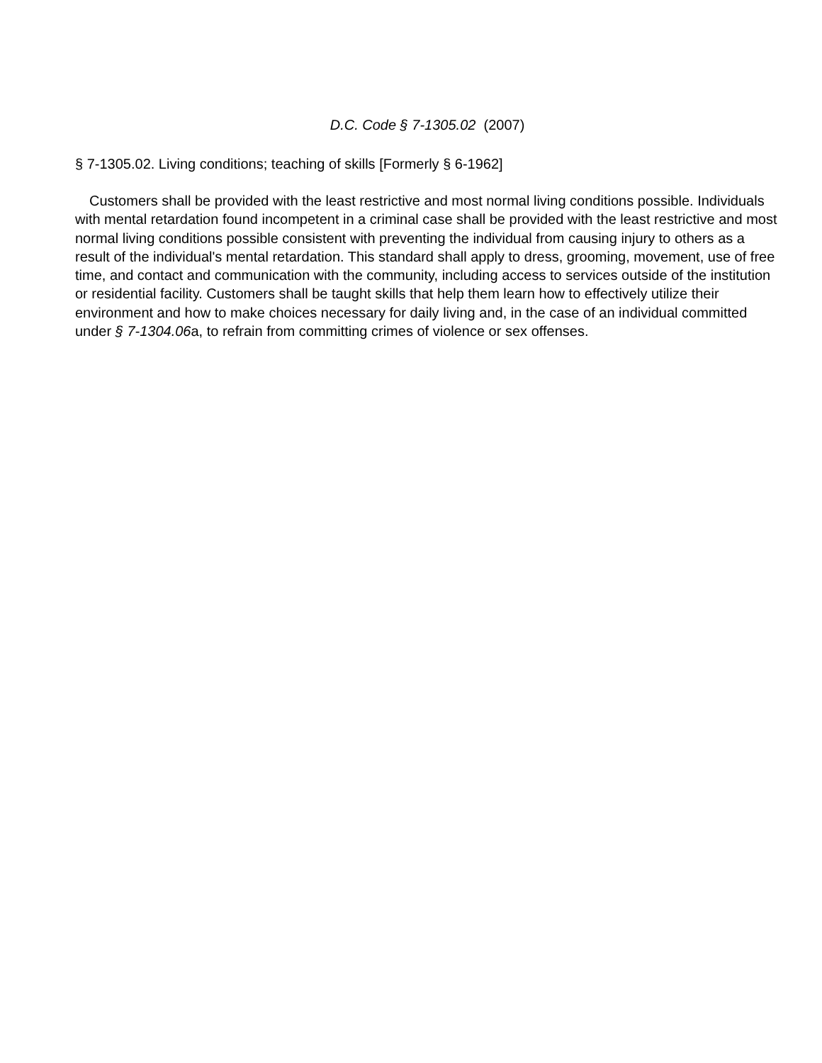D.C. Code § 7-1305.02 (2007)
§ 7-1305.02. Living conditions; teaching of skills [Formerly § 6-1962]
Customers shall be provided with the least restrictive and most normal living conditions possible. Individuals with mental retardation found incompetent in a criminal case shall be provided with the least restrictive and most normal living conditions possible consistent with preventing the individual from causing injury to others as a result of the individual's mental retardation. This standard shall apply to dress, grooming, movement, use of free time, and contact and communication with the community, including access to services outside of the institution or residential facility. Customers shall be taught skills that help them learn how to effectively utilize their environment and how to make choices necessary for daily living and, in the case of an individual committed under § 7-1304.06a, to refrain from committing crimes of violence or sex offenses.